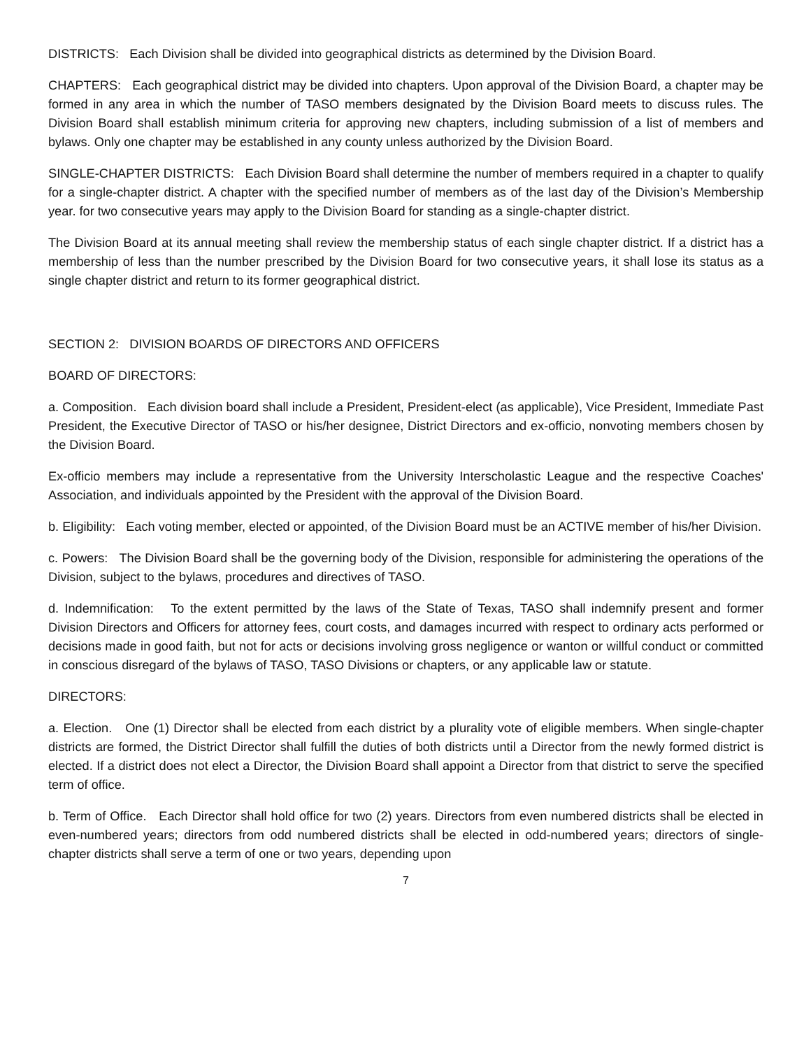DISTRICTS: Each Division shall be divided into geographical districts as determined by the Division Board.
CHAPTERS: Each geographical district may be divided into chapters. Upon approval of the Division Board, a chapter may be formed in any area in which the number of TASO members designated by the Division Board meets to discuss rules. The Division Board shall establish minimum criteria for approving new chapters, including submission of a list of members and bylaws. Only one chapter may be established in any county unless authorized by the Division Board.
SINGLE-CHAPTER DISTRICTS: Each Division Board shall determine the number of members required in a chapter to qualify for a single-chapter district. A chapter with the specified number of members as of the last day of the Division’s Membership year. for two consecutive years may apply to the Division Board for standing as a single-chapter district.
The Division Board at its annual meeting shall review the membership status of each single chapter district. If a district has a membership of less than the number prescribed by the Division Board for two consecutive years, it shall lose its status as a single chapter district and return to its former geographical district.
SECTION 2: DIVISION BOARDS OF DIRECTORS AND OFFICERS
BOARD OF DIRECTORS:
a. Composition. Each division board shall include a President, President-elect (as applicable), Vice President, Immediate Past President, the Executive Director of TASO or his/her designee, District Directors and ex-officio, nonvoting members chosen by the Division Board.
Ex-officio members may include a representative from the University Interscholastic League and the respective Coaches' Association, and individuals appointed by the President with the approval of the Division Board.
b. Eligibility: Each voting member, elected or appointed, of the Division Board must be an ACTIVE member of his/her Division.
c. Powers: The Division Board shall be the governing body of the Division, responsible for administering the operations of the Division, subject to the bylaws, procedures and directives of TASO.
d. Indemnification: To the extent permitted by the laws of the State of Texas, TASO shall indemnify present and former Division Directors and Officers for attorney fees, court costs, and damages incurred with respect to ordinary acts performed or decisions made in good faith, but not for acts or decisions involving gross negligence or wanton or willful conduct or committed in conscious disregard of the bylaws of TASO, TASO Divisions or chapters, or any applicable law or statute.
DIRECTORS:
a. Election. One (1) Director shall be elected from each district by a plurality vote of eligible members. When single-chapter districts are formed, the District Director shall fulfill the duties of both districts until a Director from the newly formed district is elected. If a district does not elect a Director, the Division Board shall appoint a Director from that district to serve the specified term of office.
b. Term of Office. Each Director shall hold office for two (2) years. Directors from even numbered districts shall be elected in even-numbered years; directors from odd numbered districts shall be elected in odd-numbered years; directors of single-chapter districts shall serve a term of one or two years, depending upon
7